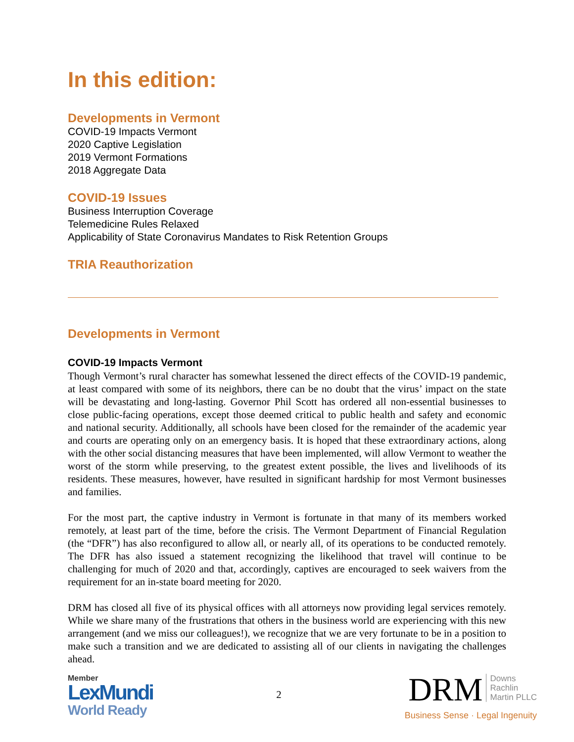In this edition:
Developments in Vermont
COVID-19 Impacts Vermont
2020 Captive Legislation
2019 Vermont Formations
2018 Aggregate Data
COVID-19 Issues
Business Interruption Coverage
Telemedicine Rules Relaxed
Applicability of State Coronavirus Mandates to Risk Retention Groups
TRIA Reauthorization
Developments in Vermont
COVID-19 Impacts Vermont
Though Vermont’s rural character has somewhat lessened the direct effects of the COVID-19 pandemic, at least compared with some of its neighbors, there can be no doubt that the virus’ impact on the state will be devastating and long-lasting. Governor Phil Scott has ordered all non-essential businesses to close public-facing operations, except those deemed critical to public health and safety and economic and national security. Additionally, all schools have been closed for the remainder of the academic year and courts are operating only on an emergency basis. It is hoped that these extraordinary actions, along with the other social distancing measures that have been implemented, will allow Vermont to weather the worst of the storm while preserving, to the greatest extent possible, the lives and livelihoods of its residents. These measures, however, have resulted in significant hardship for most Vermont businesses and families.
For the most part, the captive industry in Vermont is fortunate in that many of its members worked remotely, at least part of the time, before the crisis. The Vermont Department of Financial Regulation (the “DFR”) has also reconfigured to allow all, or nearly all, of its operations to be conducted remotely. The DFR has also issued a statement recognizing the likelihood that travel will continue to be challenging for much of 2020 and that, accordingly, captives are encouraged to seek waivers from the requirement for an in-state board meeting for 2020.
DRM has closed all five of its physical offices with all attorneys now providing legal services remotely. While we share many of the frustrations that others in the business world are experiencing with this new arrangement (and we miss our colleagues!), we recognize that we are very fortunate to be in a position to make such a transition and we are dedicated to assisting all of our clients in navigating the challenges ahead.
Member
LexMundi
World Ready
2
DRM Downs
Rachlin
Martin PLLC
Business Sense · Legal Ingenuity